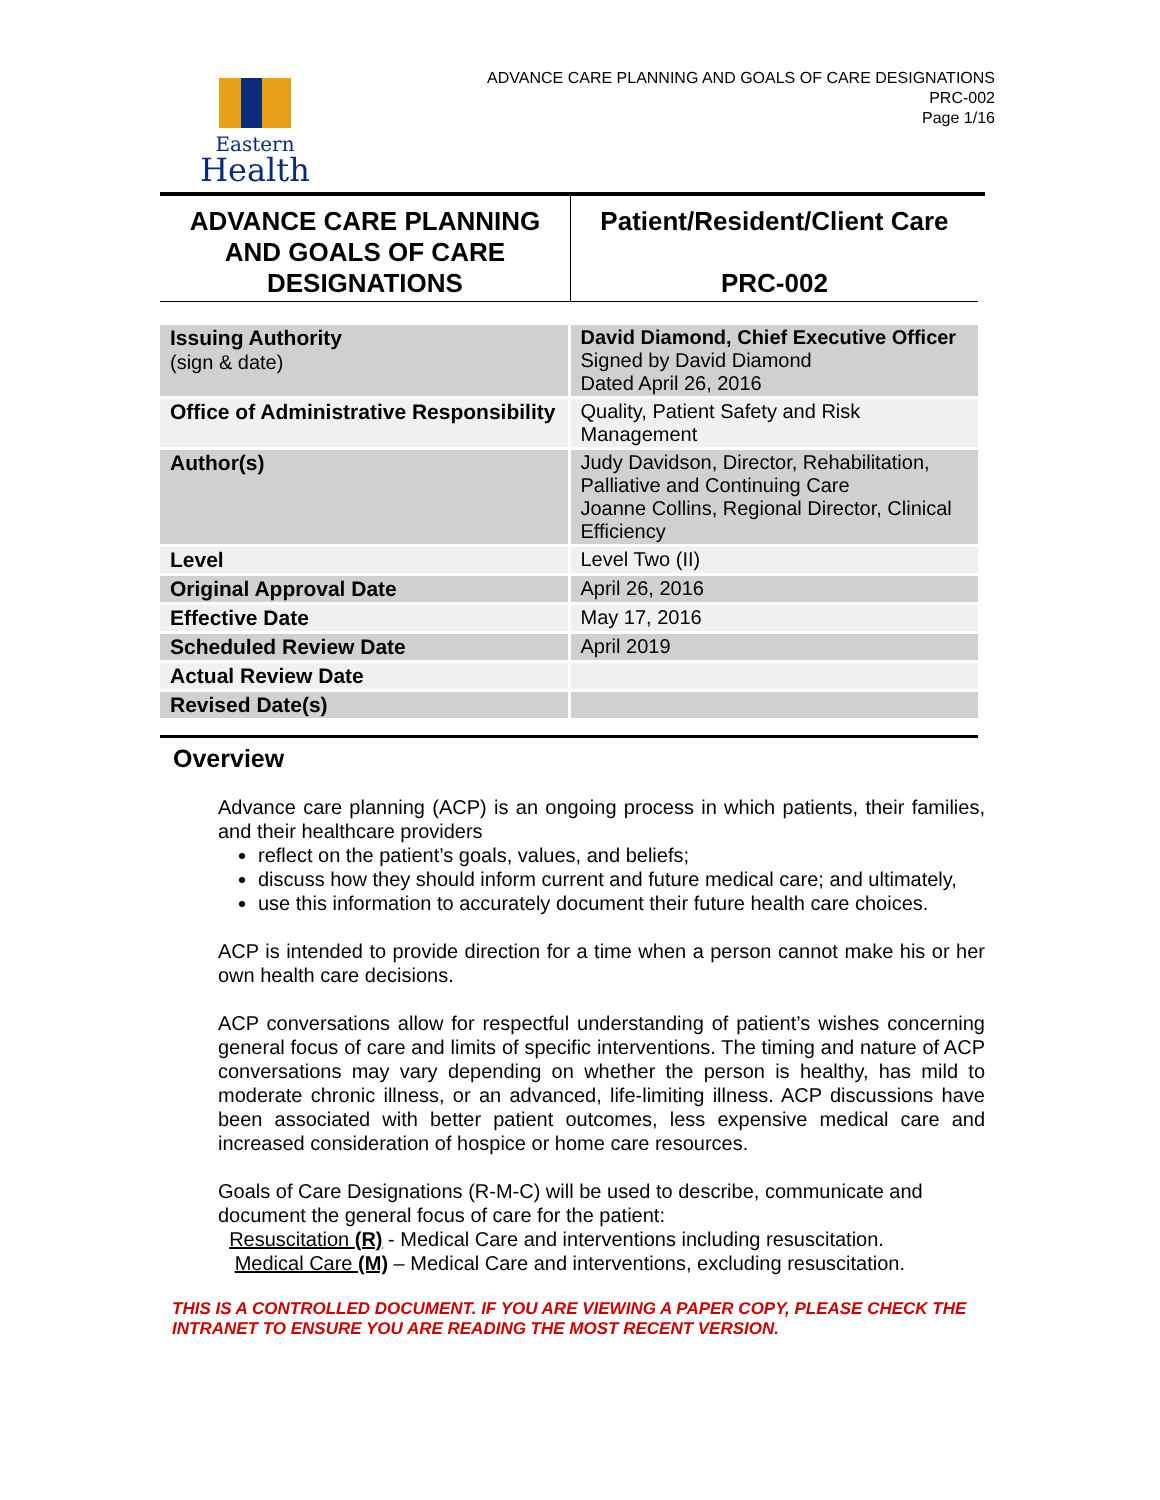Eastern
Health
ADVANCE CARE PLANNING AND GOALS OF CARE DESIGNATIONS
PRC-002
Page 1/16
| ADVANCE CARE PLANNING AND GOALS OF CARE DESIGNATIONS | Patient/Resident/Client Care PRC-002 |
| Issuing Authority (sign & date) | David Diamond, Chief Executive Officer Signed by David Diamond Dated April 26, 2016 |
| Office of Administrative Responsibility | Quality, Patient Safety and Risk Management |
| Author(s) | Judy Davidson, Director, Rehabilitation, Palliative and Continuing Care Joanne Collins, Regional Director, Clinical Efficiency |
| Level | Level Two (II) |
| Original Approval Date | April 26, 2016 |
| Effective Date | May 17, 2016 |
| Scheduled Review Date | April 2019 |
| Actual Review Date | |
| Revised Date(s) | |
Overview
Advance care planning (ACP) is an ongoing process in which patients, their families, and their healthcare providers
reflect on the patient’s goals, values, and beliefs;
discuss how they should inform current and future medical care; and ultimately,
use this information to accurately document their future health care choices.
ACP is intended to provide direction for a time when a person cannot make his or her own health care decisions.
ACP conversations allow for respectful understanding of patient’s wishes concerning general focus of care and limits of specific interventions. The timing and nature of ACP conversations may vary depending on whether the person is healthy, has mild to moderate chronic illness, or an advanced, life-limiting illness. ACP discussions have been associated with better patient outcomes, less expensive medical care and increased consideration of hospice or home care resources.
Goals of Care Designations (R-M-C) will be used to describe, communicate and document the general focus of care for the patient:
Resuscitation (R) - Medical Care and interventions including resuscitation.
Medical Care (M) – Medical Care and interventions, excluding resuscitation.
THIS IS A CONTROLLED DOCUMENT. IF YOU ARE VIEWING A PAPER COPY, PLEASE CHECK THE INTRANET TO ENSURE YOU ARE READING THE MOST RECENT VERSION.